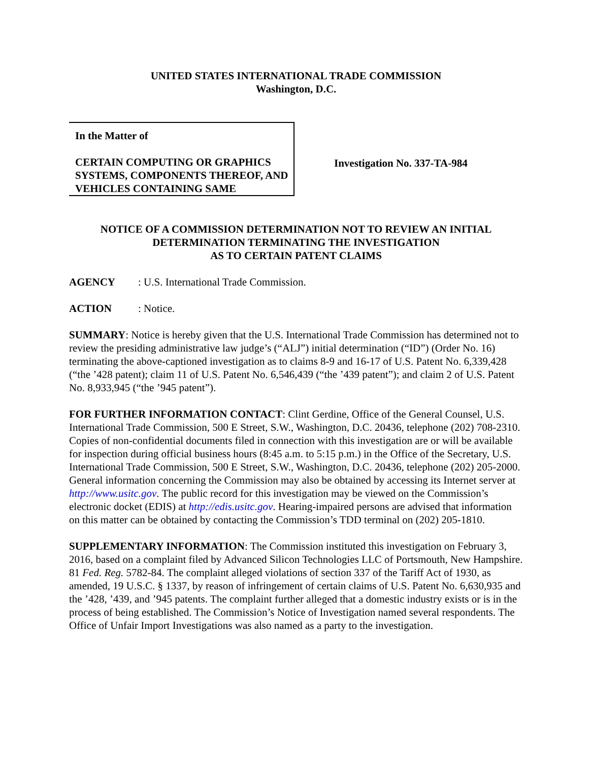UNITED STATES INTERNATIONAL TRADE COMMISSION
Washington, D.C.
In the Matter of
CERTAIN COMPUTING OR GRAPHICS SYSTEMS, COMPONENTS THEREOF, AND VEHICLES CONTAINING SAME
Investigation No. 337-TA-984
NOTICE OF A COMMISSION DETERMINATION NOT TO REVIEW AN INITIAL DETERMINATION TERMINATING THE INVESTIGATION
AS TO CERTAIN PATENT CLAIMS
AGENCY: U.S. International Trade Commission.
ACTION: Notice.
SUMMARY: Notice is hereby given that the U.S. International Trade Commission has determined not to review the presiding administrative law judge’s (“ALJ”) initial determination (“ID”) (Order No. 16) terminating the above-captioned investigation as to claims 8-9 and 16-17 of U.S. Patent No. 6,339,428 (“the ’428 patent); claim 11 of U.S. Patent No. 6,546,439 (“the ’439 patent”); and claim 2 of U.S. Patent No. 8,933,945 (“the ’945 patent”).
FOR FURTHER INFORMATION CONTACT: Clint Gerdine, Office of the General Counsel, U.S. International Trade Commission, 500 E Street, S.W., Washington, D.C. 20436, telephone (202) 708-2310. Copies of non-confidential documents filed in connection with this investigation are or will be available for inspection during official business hours (8:45 a.m. to 5:15 p.m.) in the Office of the Secretary, U.S. International Trade Commission, 500 E Street, S.W., Washington, D.C. 20436, telephone (202) 205-2000. General information concerning the Commission may also be obtained by accessing its Internet server at http://www.usitc.gov. The public record for this investigation may be viewed on the Commission’s electronic docket (EDIS) at http://edis.usitc.gov. Hearing-impaired persons are advised that information on this matter can be obtained by contacting the Commission’s TDD terminal on (202) 205-1810.
SUPPLEMENTARY INFORMATION: The Commission instituted this investigation on February 3, 2016, based on a complaint filed by Advanced Silicon Technologies LLC of Portsmouth, New Hampshire. 81 Fed. Reg. 5782-84. The complaint alleged violations of section 337 of the Tariff Act of 1930, as amended, 19 U.S.C. § 1337, by reason of infringement of certain claims of U.S. Patent No. 6,630,935 and the ’428, ’439, and ’945 patents. The complaint further alleged that a domestic industry exists or is in the process of being established. The Commission’s Notice of Investigation named several respondents. The Office of Unfair Import Investigations was also named as a party to the investigation.